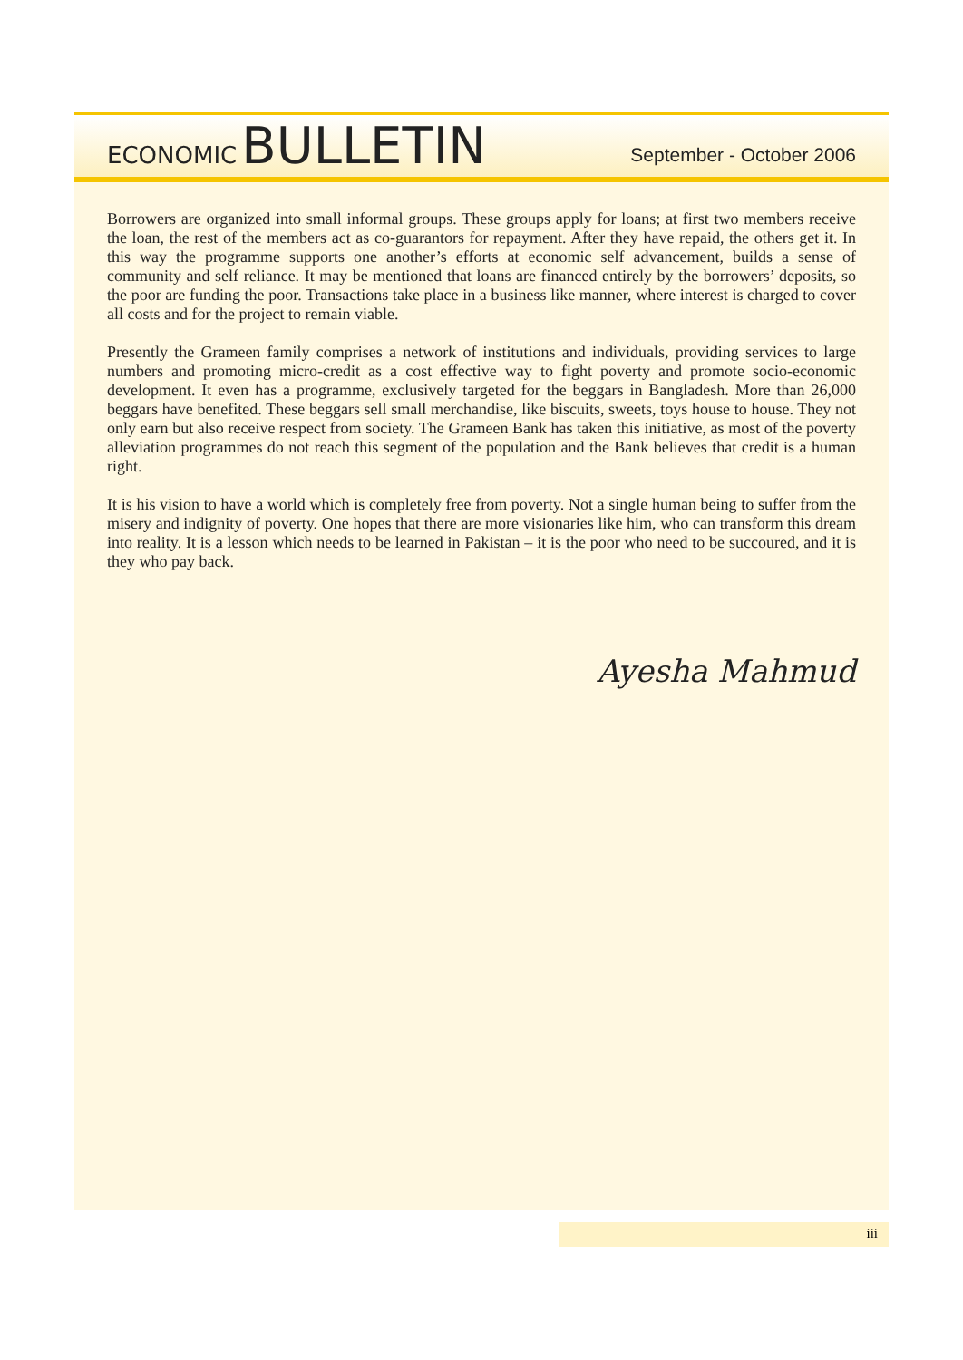ECONOMIC BULLETIN
September - October 2006
Borrowers are organized into small informal groups. These groups apply for loans; at first two members receive the loan, the rest of the members act as co-guarantors for repayment. After they have repaid, the others get it. In this way the programme supports one another’s efforts at economic self advancement, builds a sense of community and self reliance. It may be mentioned that loans are financed entirely by the borrowers’ deposits, so the poor are funding the poor. Transactions take place in a business like manner, where interest is charged to cover all costs and for the project to remain viable.
Presently the Grameen family comprises a network of institutions and individuals, providing services to large numbers and promoting micro-credit as a cost effective way to fight poverty and promote socio-economic development. It even has a programme, exclusively targeted for the beggars in Bangladesh. More than 26,000 beggars have benefited. These beggars sell small merchandise, like biscuits, sweets, toys house to house. They not only earn but also receive respect from society. The Grameen Bank has taken this initiative, as most of the poverty alleviation programmes do not reach this segment of the population and the Bank believes that credit is a human right.
It is his vision to have a world which is completely free from poverty. Not a single human being to suffer from the misery and indignity of poverty. One hopes that there are more visionaries like him, who can transform this dream into reality. It is a lesson which needs to be learned in Pakistan – it is the poor who need to be succoured, and it is they who pay back.
Ayesha Mahmud
iii